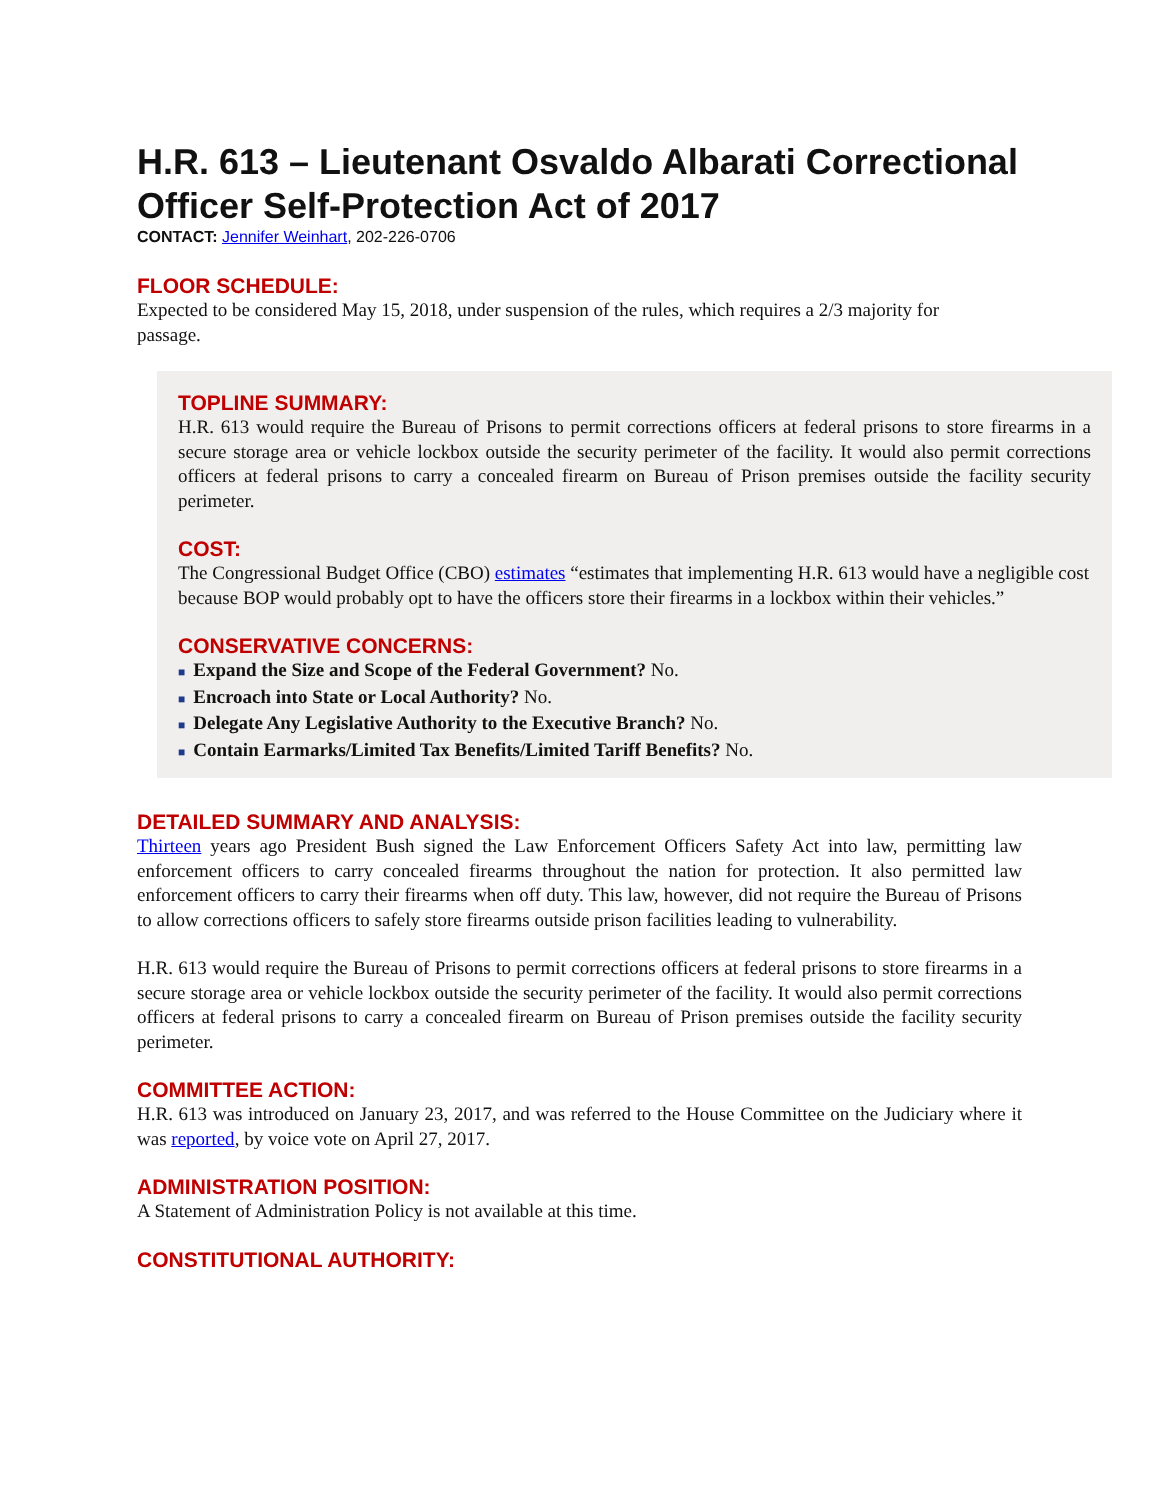H.R. 613 – Lieutenant Osvaldo Albarati Correctional Officer Self-Protection Act of 2017
CONTACT: Jennifer Weinhart, 202-226-0706
FLOOR SCHEDULE:
Expected to be considered May 15, 2018, under suspension of the rules, which requires a 2/3 majority for passage.
TOPLINE SUMMARY:
H.R. 613 would require the Bureau of Prisons to permit corrections officers at federal prisons to store firearms in a secure storage area or vehicle lockbox outside the security perimeter of the facility. It would also permit corrections officers at federal prisons to carry a concealed firearm on Bureau of Prison premises outside the facility security perimeter.
COST:
The Congressional Budget Office (CBO) estimates “estimates that implementing H.R. 613 would have a negligible cost because BOP would probably opt to have the officers store their firearms in a lockbox within their vehicles.”
CONSERVATIVE CONCERNS:
■ Expand the Size and Scope of the Federal Government? No.
■ Encroach into State or Local Authority? No.
■ Delegate Any Legislative Authority to the Executive Branch? No.
■ Contain Earmarks/Limited Tax Benefits/Limited Tariff Benefits? No.
DETAILED SUMMARY AND ANALYSIS:
Thirteen years ago President Bush signed the Law Enforcement Officers Safety Act into law, permitting law enforcement officers to carry concealed firearms throughout the nation for protection. It also permitted law enforcement officers to carry their firearms when off duty. This law, however, did not require the Bureau of Prisons to allow corrections officers to safely store firearms outside prison facilities leading to vulnerability.
H.R. 613 would require the Bureau of Prisons to permit corrections officers at federal prisons to store firearms in a secure storage area or vehicle lockbox outside the security perimeter of the facility. It would also permit corrections officers at federal prisons to carry a concealed firearm on Bureau of Prison premises outside the facility security perimeter.
COMMITTEE ACTION:
H.R. 613 was introduced on January 23, 2017, and was referred to the House Committee on the Judiciary where it was reported, by voice vote on April 27, 2017.
ADMINISTRATION POSITION:
A Statement of Administration Policy is not available at this time.
CONSTITUTIONAL AUTHORITY: